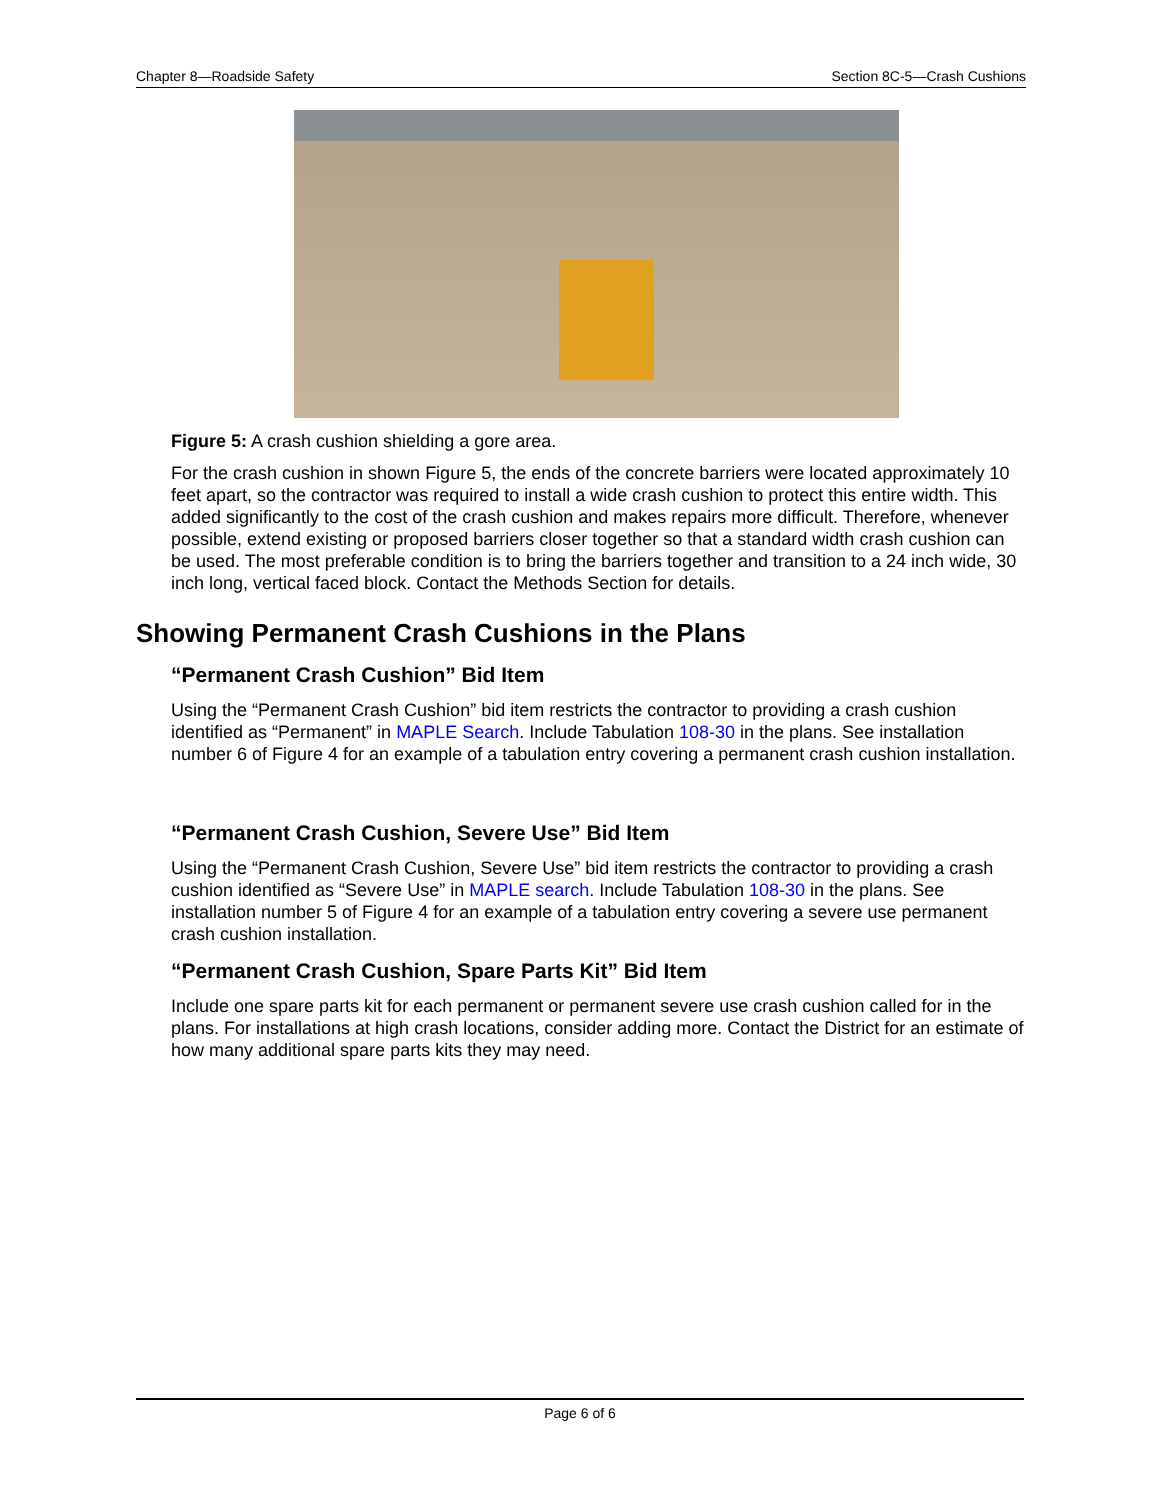Chapter 8—Roadside Safety Section 8C-5—Crash Cushions
Figure 5: A crash cushion shielding a gore area.
For the crash cushion in shown Figure 5, the ends of the concrete barriers were located approximately 10 feet apart, so the contractor was required to install a wide crash cushion to protect this entire width. This added significantly to the cost of the crash cushion and makes repairs more difficult. Therefore, whenever possible, extend existing or proposed barriers closer together so that a standard width crash cushion can be used. The most preferable condition is to bring the barriers together and transition to a 24 inch wide, 30 inch long, vertical faced block. Contact the Methods Section for details.
Showing Permanent Crash Cushions in the Plans
“Permanent Crash Cushion” Bid Item
Using the “Permanent Crash Cushion” bid item restricts the contractor to providing a crash cushion identified as “Permanent” in MAPLE Search. Include Tabulation 108-30 in the plans. See installation number 6 of Figure 4 for an example of a tabulation entry covering a permanent crash cushion installation.
“Permanent Crash Cushion, Severe Use” Bid Item
Using the “Permanent Crash Cushion, Severe Use” bid item restricts the contractor to providing a crash cushion identified as “Severe Use” in MAPLE search. Include Tabulation 108-30 in the plans. See installation number 5 of Figure 4 for an example of a tabulation entry covering a severe use permanent crash cushion installation.
“Permanent Crash Cushion, Spare Parts Kit” Bid Item
Include one spare parts kit for each permanent or permanent severe use crash cushion called for in the plans. For installations at high crash locations, consider adding more. Contact the District for an estimate of how many additional spare parts kits they may need.
Page 6 of 6